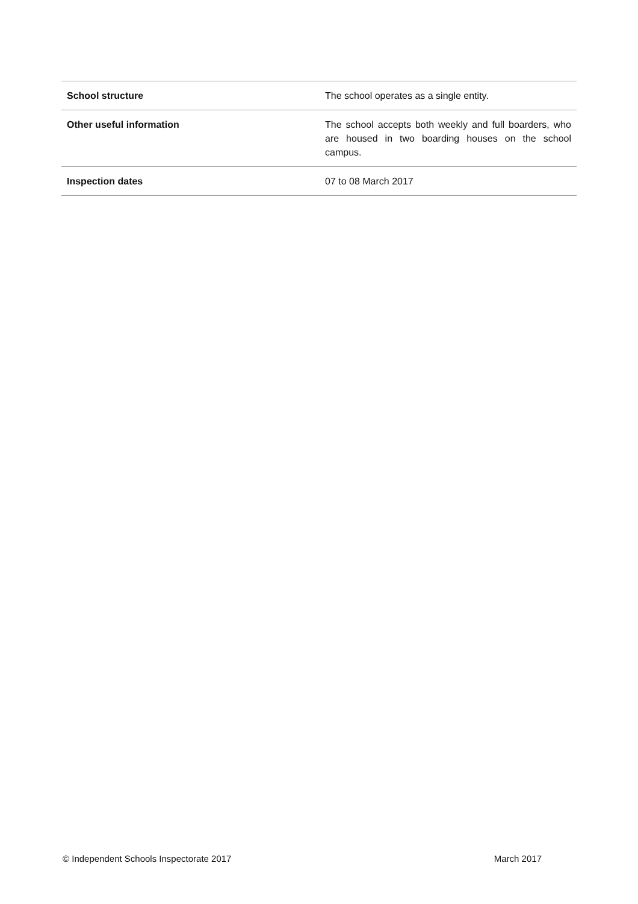| School structure | The school operates as a single entity. |
| Other useful information | The school accepts both weekly and full boarders, who are housed in two boarding houses on the school campus. |
| Inspection dates | 07 to 08 March 2017 |
© Independent Schools Inspectorate 2017 March 2017